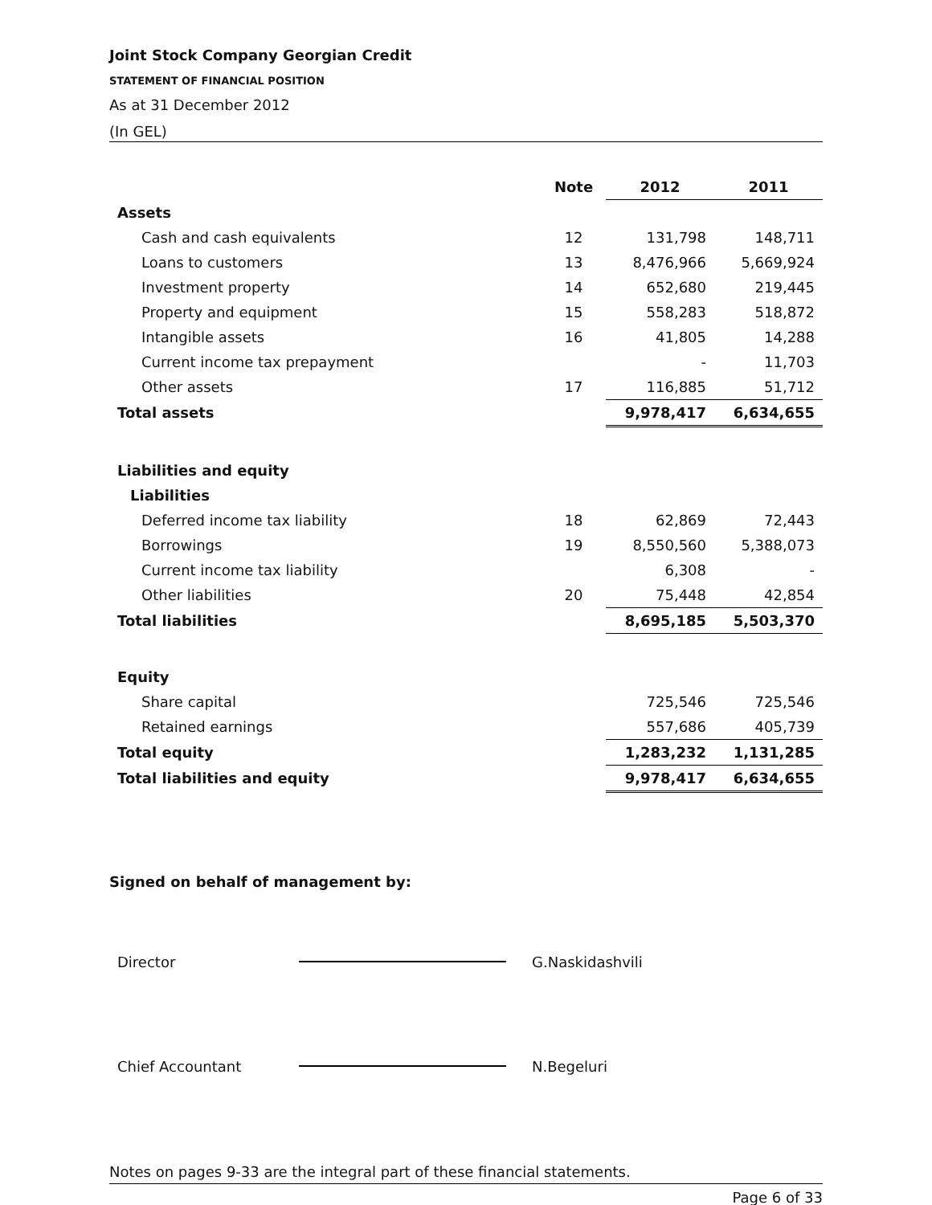Joint Stock Company Georgian Credit
STATEMENT OF FINANCIAL POSITION
As at 31 December 2012
(In GEL)
| | Note | 2012 | 2011 |
| --- | --- | --- | --- |
| Assets | | | |
| Cash and cash equivalents | 12 | 131,798 | 148,711 |
| Loans to customers | 13 | 8,476,966 | 5,669,924 |
| Investment property | 14 | 652,680 | 219,445 |
| Property and equipment | 15 | 558,283 | 518,872 |
| Intangible assets | 16 | 41,805 | 14,288 |
| Current income tax prepayment | | - | 11,703 |
| Other assets | 17 | 116,885 | 51,712 |
| Total assets | | 9,978,417 | 6,634,655 |
| Liabilities and equity | | | |
| Liabilities | | | |
| Deferred income tax liability | 18 | 62,869 | 72,443 |
| Borrowings | 19 | 8,550,560 | 5,388,073 |
| Current income tax liability | | 6,308 | - |
| Other liabilities | 20 | 75,448 | 42,854 |
| Total liabilities | | 8,695,185 | 5,503,370 |
| Equity | | | |
| Share capital | | 725,546 | 725,546 |
| Retained earnings | | 557,686 | 405,739 |
| Total equity | | 1,283,232 | 1,131,285 |
| Total liabilities and equity | | 9,978,417 | 6,634,655 |
Signed on behalf of management by:
Director G.Naskidashvili
Chief Accountant N.Begeluri
Notes on pages 9-33 are the integral part of these financial statements.
Page 6 of 33